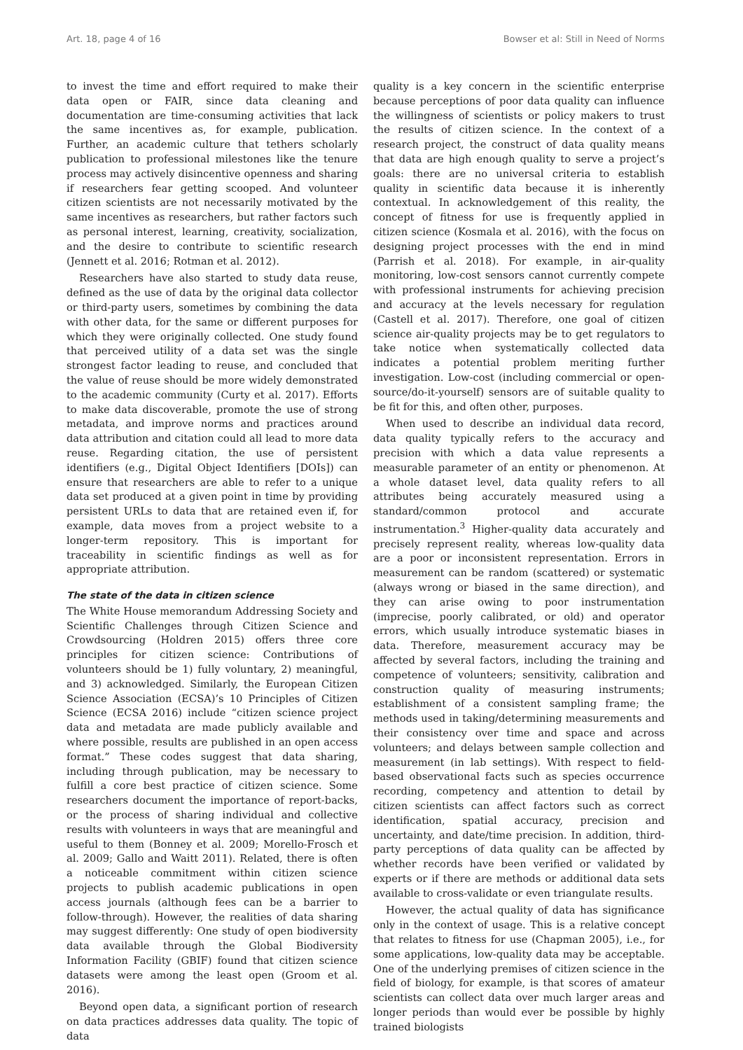Art. 18, page 4 of 16 Bowser et al: Still in Need of Norms
to invest the time and effort required to make their data open or FAIR, since data cleaning and documentation are time-consuming activities that lack the same incentives as, for example, publication. Further, an academic culture that tethers scholarly publication to professional milestones like the tenure process may actively disincentive openness and sharing if researchers fear getting scooped. And volunteer citizen scientists are not necessarily motivated by the same incentives as researchers, but rather factors such as personal interest, learning, creativity, socialization, and the desire to contribute to scientific research (Jennett et al. 2016; Rotman et al. 2012).
Researchers have also started to study data reuse, defined as the use of data by the original data collector or third-party users, sometimes by combining the data with other data, for the same or different purposes for which they were originally collected. One study found that perceived utility of a data set was the single strongest factor leading to reuse, and concluded that the value of reuse should be more widely demonstrated to the academic community (Curty et al. 2017). Efforts to make data discoverable, promote the use of strong metadata, and improve norms and practices around data attribution and citation could all lead to more data reuse. Regarding citation, the use of persistent identifiers (e.g., Digital Object Identifiers [DOIs]) can ensure that researchers are able to refer to a unique data set produced at a given point in time by providing persistent URLs to data that are retained even if, for example, data moves from a project website to a longer-term repository. This is important for traceability in scientific findings as well as for appropriate attribution.
The state of the data in citizen science
The White House memorandum Addressing Society and Scientific Challenges through Citizen Science and Crowdsourcing (Holdren 2015) offers three core principles for citizen science: Contributions of volunteers should be 1) fully voluntary, 2) meaningful, and 3) acknowledged. Similarly, the European Citizen Science Association (ECSA)’s 10 Principles of Citizen Science (ECSA 2016) include “citizen science project data and metadata are made publicly available and where possible, results are published in an open access format.” These codes suggest that data sharing, including through publication, may be necessary to fulfill a core best practice of citizen science. Some researchers document the importance of report-backs, or the process of sharing individual and collective results with volunteers in ways that are meaningful and useful to them (Bonney et al. 2009; Morello-Frosch et al. 2009; Gallo and Waitt 2011). Related, there is often a noticeable commitment within citizen science projects to publish academic publications in open access journals (although fees can be a barrier to follow-through). However, the realities of data sharing may suggest differently: One study of open biodiversity data available through the Global Biodiversity Information Facility (GBIF) found that citizen science datasets were among the least open (Groom et al. 2016).
Beyond open data, a significant portion of research on data practices addresses data quality. The topic of data
quality is a key concern in the scientific enterprise because perceptions of poor data quality can influence the willingness of scientists or policy makers to trust the results of citizen science. In the context of a research project, the construct of data quality means that data are high enough quality to serve a project’s goals: there are no universal criteria to establish quality in scientific data because it is inherently contextual. In acknowledgement of this reality, the concept of fitness for use is frequently applied in citizen science (Kosmala et al. 2016), with the focus on designing project processes with the end in mind (Parrish et al. 2018). For example, in air-quality monitoring, low-cost sensors cannot currently compete with professional instruments for achieving precision and accuracy at the levels necessary for regulation (Castell et al. 2017). Therefore, one goal of citizen science air-quality projects may be to get regulators to take notice when systematically collected data indicates a potential problem meriting further investigation. Low-cost (including commercial or open-source/do-it-yourself) sensors are of suitable quality to be fit for this, and often other, purposes.
When used to describe an individual data record, data quality typically refers to the accuracy and precision with which a data value represents a measurable parameter of an entity or phenomenon. At a whole dataset level, data quality refers to all attributes being accurately measured using a standard/common protocol and accurate instrumentation.<sup>3</sup> Higher-quality data accurately and precisely represent reality, whereas low-quality data are a poor or inconsistent representation. Errors in measurement can be random (scattered) or systematic (always wrong or biased in the same direction), and they can arise owing to poor instrumentation (imprecise, poorly calibrated, or old) and operator errors, which usually introduce systematic biases in data. Therefore, measurement accuracy may be affected by several factors, including the training and competence of volunteers; sensitivity, calibration and construction quality of measuring instruments; establishment of a consistent sampling frame; the methods used in taking/determining measurements and their consistency over time and space and across volunteers; and delays between sample collection and measurement (in lab settings). With respect to field-based observational facts such as species occurrence recording, competency and attention to detail by citizen scientists can affect factors such as correct identification, spatial accuracy, precision and uncertainty, and date/time precision. In addition, third-party perceptions of data quality can be affected by whether records have been verified or validated by experts or if there are methods or additional data sets available to cross-validate or even triangulate results.
However, the actual quality of data has significance only in the context of usage. This is a relative concept that relates to fitness for use (Chapman 2005), i.e., for some applications, low-quality data may be acceptable. One of the underlying premises of citizen science in the field of biology, for example, is that scores of amateur scientists can collect data over much larger areas and longer periods than would ever be possible by highly trained biologists